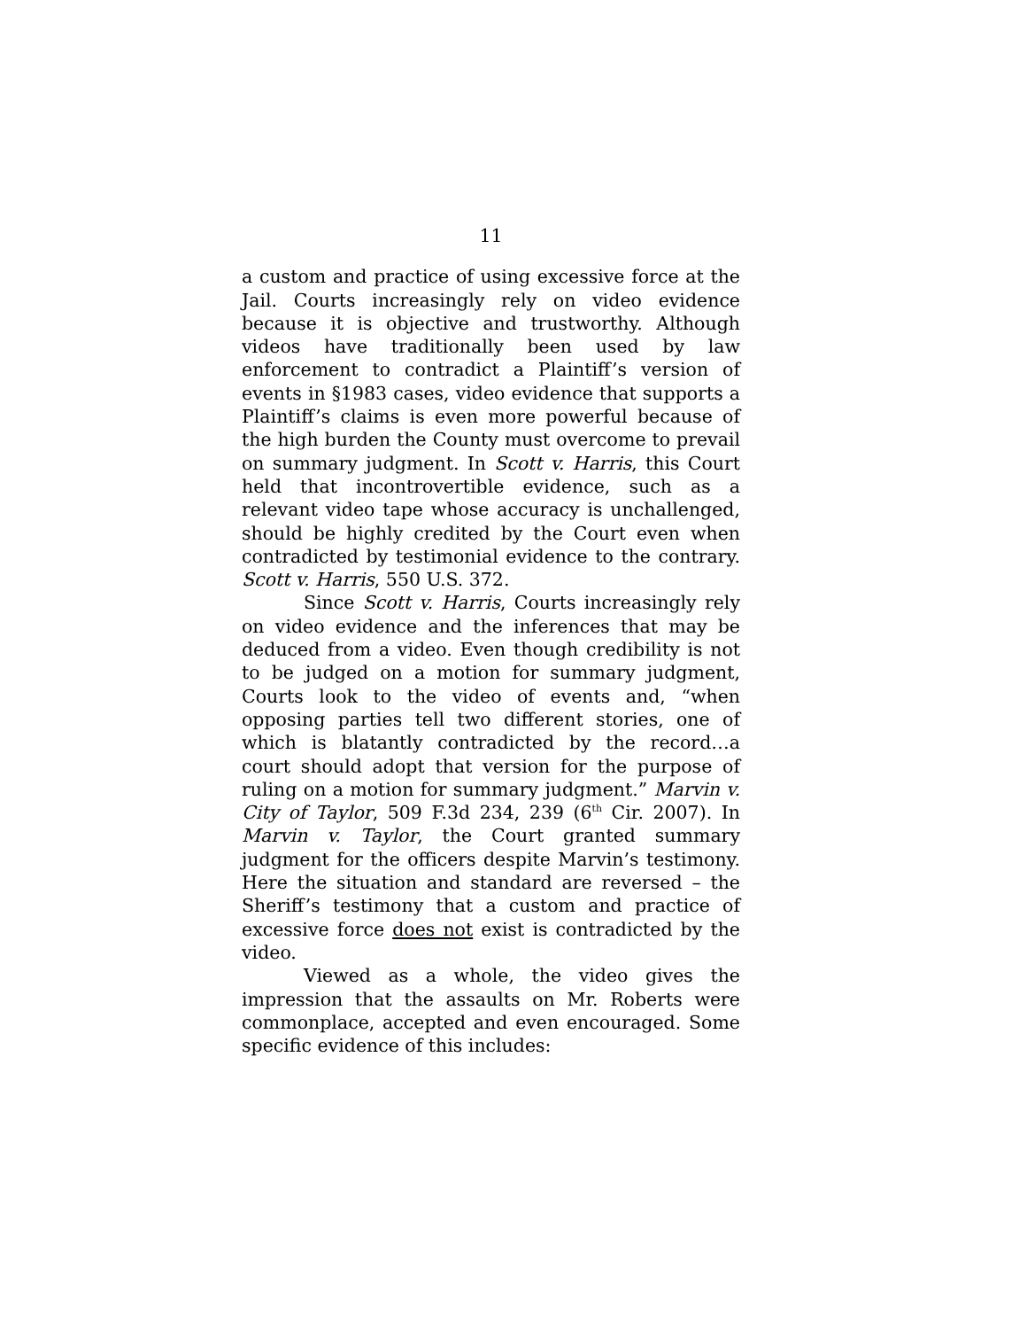11
a custom and practice of using excessive force at the Jail. Courts increasingly rely on video evidence because it is objective and trustworthy. Although videos have traditionally been used by law enforcement to contradict a Plaintiff’s version of events in §1983 cases, video evidence that supports a Plaintiff’s claims is even more powerful because of the high burden the County must overcome to prevail on summary judgment. In Scott v. Harris, this Court held that incontrovertible evidence, such as a relevant video tape whose accuracy is unchallenged, should be highly credited by the Court even when contradicted by testimonial evidence to the contrary. Scott v. Harris, 550 U.S. 372.
Since Scott v. Harris, Courts increasingly rely on video evidence and the inferences that may be deduced from a video. Even though credibility is not to be judged on a motion for summary judgment, Courts look to the video of events and, “when opposing parties tell two different stories, one of which is blatantly contradicted by the record…a court should adopt that version for the purpose of ruling on a motion for summary judgment.” Marvin v. City of Taylor, 509 F.3d 234, 239 (6<sup>th</sup> Cir. 2007). In Marvin v. Taylor, the Court granted summary judgment for the officers despite Marvin’s testimony. Here the situation and standard are reversed – the Sheriff’s testimony that a custom and practice of excessive force does not exist is contradicted by the video.
Viewed as a whole, the video gives the impression that the assaults on Mr. Roberts were commonplace, accepted and even encouraged. Some specific evidence of this includes: